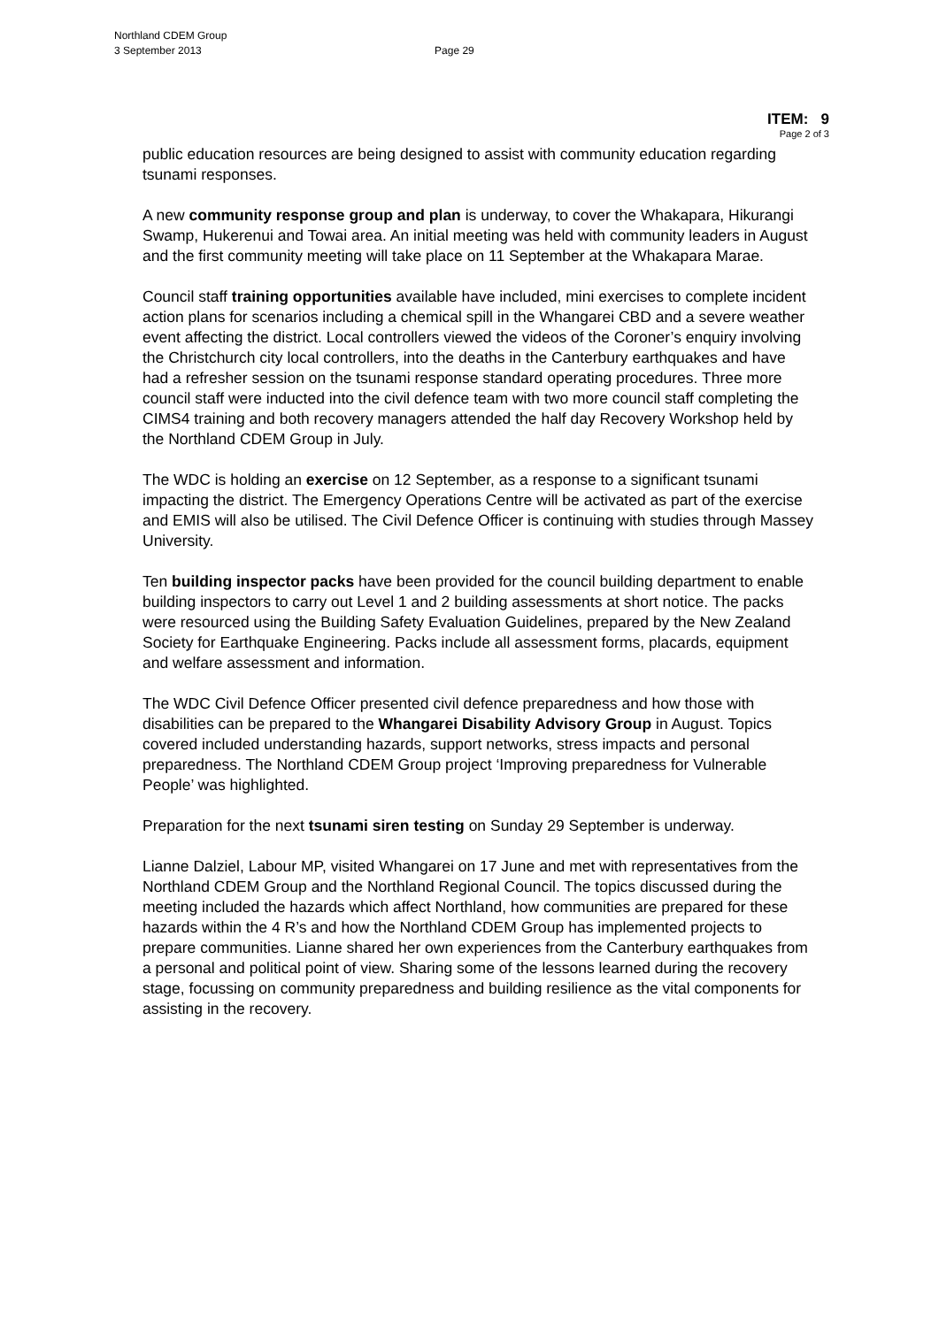Northland CDEM Group
3 September 2013 Page 29
ITEM: 9
Page 2 of 3
public education resources are being designed to assist with community education regarding tsunami responses.
A new community response group and plan is underway, to cover the Whakapara, Hikurangi Swamp, Hukerenui and Towai area. An initial meeting was held with community leaders in August and the first community meeting will take place on 11 September at the Whakapara Marae.
Council staff training opportunities available have included, mini exercises to complete incident action plans for scenarios including a chemical spill in the Whangarei CBD and a severe weather event affecting the district. Local controllers viewed the videos of the Coroner’s enquiry involving the Christchurch city local controllers, into the deaths in the Canterbury earthquakes and have had a refresher session on the tsunami response standard operating procedures. Three more council staff were inducted into the civil defence team with two more council staff completing the CIMS4 training and both recovery managers attended the half day Recovery Workshop held by the Northland CDEM Group in July.
The WDC is holding an exercise on 12 September, as a response to a significant tsunami impacting the district. The Emergency Operations Centre will be activated as part of the exercise and EMIS will also be utilised. The Civil Defence Officer is continuing with studies through Massey University.
Ten building inspector packs have been provided for the council building department to enable building inspectors to carry out Level 1 and 2 building assessments at short notice. The packs were resourced using the Building Safety Evaluation Guidelines, prepared by the New Zealand Society for Earthquake Engineering. Packs include all assessment forms, placards, equipment and welfare assessment and information.
The WDC Civil Defence Officer presented civil defence preparedness and how those with disabilities can be prepared to the Whangarei Disability Advisory Group in August. Topics covered included understanding hazards, support networks, stress impacts and personal preparedness. The Northland CDEM Group project ‘Improving preparedness for Vulnerable People’ was highlighted.
Preparation for the next tsunami siren testing on Sunday 29 September is underway.
Lianne Dalziel, Labour MP, visited Whangarei on 17 June and met with representatives from the Northland CDEM Group and the Northland Regional Council. The topics discussed during the meeting included the hazards which affect Northland, how communities are prepared for these hazards within the 4 R’s and how the Northland CDEM Group has implemented projects to prepare communities. Lianne shared her own experiences from the Canterbury earthquakes from a personal and political point of view. Sharing some of the lessons learned during the recovery stage, focussing on community preparedness and building resilience as the vital components for assisting in the recovery.